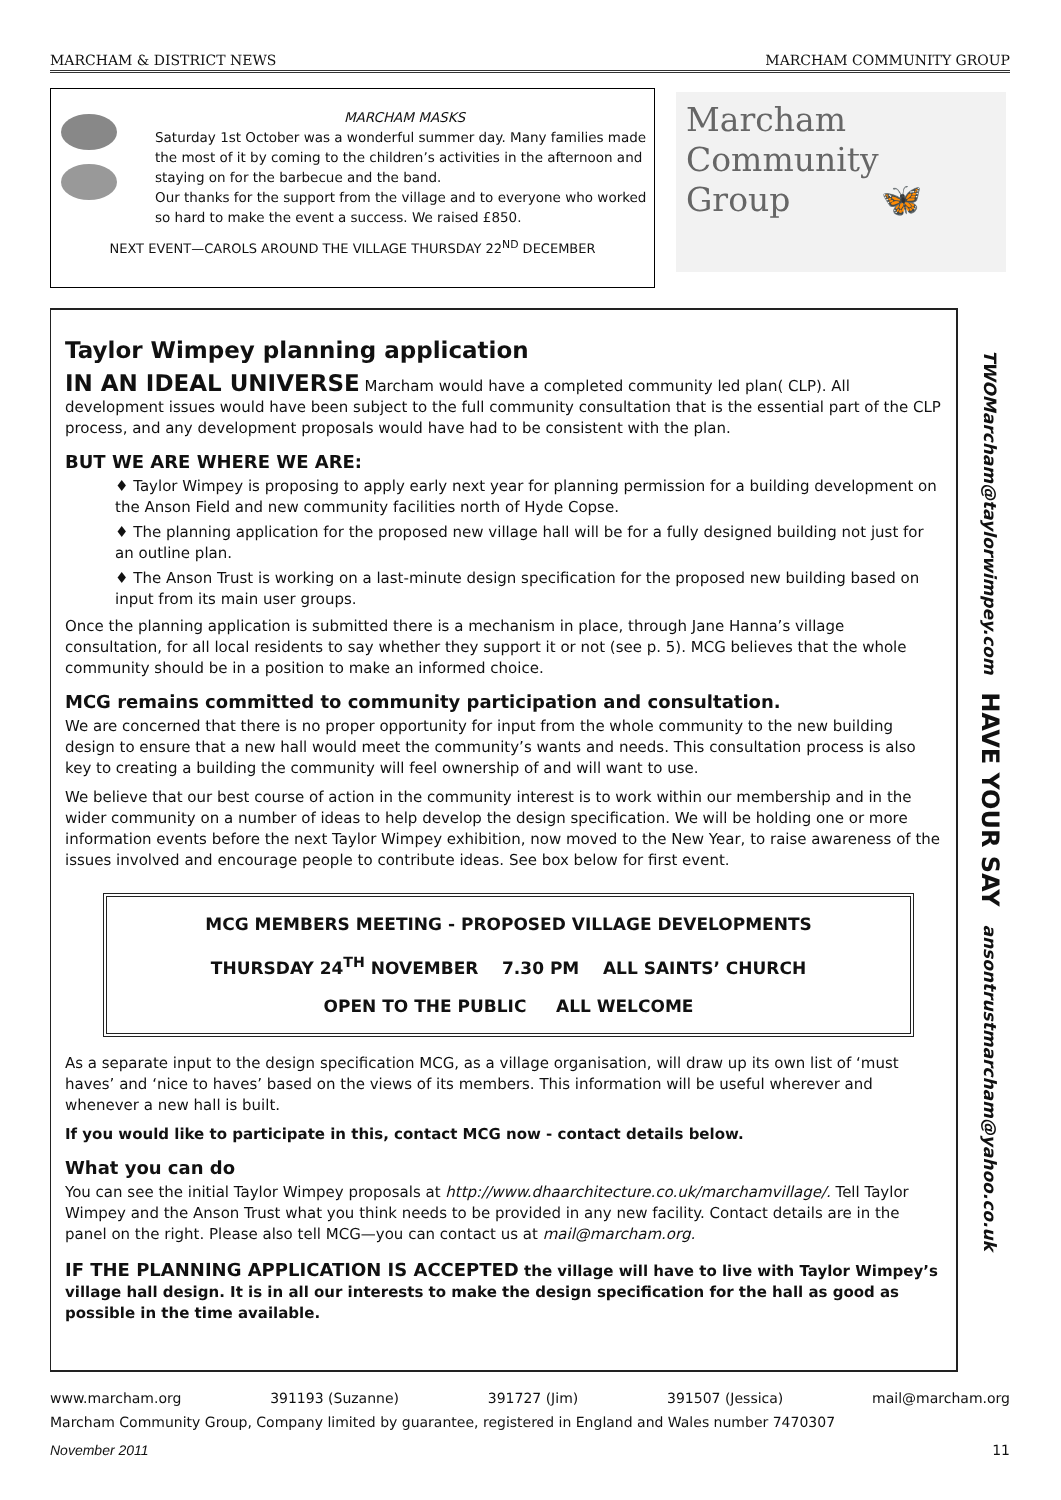MARCHAM & DISTRICT NEWS MARCHAM COMMUNITY GROUP
MARCHAM MASKS
Saturday 1st October was a wonderful summer day. Many families made the most of it by coming to the children’s activities in the afternoon and staying on for the barbecue and the band.
Our thanks for the support from the village and to everyone who worked so hard to make the event a success. We raised £850.
NEXT EVENT—CAROLS AROUND THE VILLAGE THURSDAY 22<sup>ND</sup> DECEMBER
Marcham
Community
Group 🦋
Taylor Wimpey planning application
IN AN IDEAL UNIVERSE Marcham would have a completed community led plan( CLP). All development issues would have been subject to the full community consultation that is the essential part of the CLP process, and any development proposals would have had to be consistent with the plan.
BUT WE ARE WHERE WE ARE:
♦ Taylor Wimpey is proposing to apply early next year for planning permission for a building development on the Anson Field and new community facilities north of Hyde Copse.
♦ The planning application for the proposed new village hall will be for a fully designed building not just for an outline plan.
♦ The Anson Trust is working on a last-minute design specification for the proposed new building based on input from its main user groups.
Once the planning application is submitted there is a mechanism in place, through Jane Hanna’s village consultation, for all local residents to say whether they support it or not (see p. 5). MCG believes that the whole community should be in a position to make an informed choice.
MCG remains committed to community participation and consultation.
We are concerned that there is no proper opportunity for input from the whole community to the new building design to ensure that a new hall would meet the community’s wants and needs. This consultation process is also key to creating a building the community will feel ownership of and will want to use.
We believe that our best course of action in the community interest is to work within our membership and in the wider community on a number of ideas to help develop the design specification. We will be holding one or more information events before the next Taylor Wimpey exhibition, now moved to the New Year, to raise awareness of the issues involved and encourage people to contribute ideas. See box below for first event.
MCG MEMBERS MEETING - PROPOSED VILLAGE DEVELOPMENTS
THURSDAY 24<sup>TH</sup> NOVEMBER 7.30 PM ALL SAINTS’ CHURCH
OPEN TO THE PUBLIC ALL WELCOME
As a separate input to the design specification MCG, as a village organisation, will draw up its own list of ‘must haves’ and ‘nice to haves’ based on the views of its members. This information will be useful wherever and whenever a new hall is built.
If you would like to participate in this, contact MCG now - contact details below.
What you can do
You can see the initial Taylor Wimpey proposals at http://www.dhaarchitecture.co.uk/marchamvillage/. Tell Taylor Wimpey and the Anson Trust what you think needs to be provided in any new facility. Contact details are in the panel on the right. Please also tell MCG—you can contact us at mail@marcham.org.
IF THE PLANNING APPLICATION IS ACCEPTED the village will have to live with Taylor Wimpey’s village hall design. It is in all our interests to make the design specification for the hall as good as possible in the time available.
TWOMarcham@taylorwimpey.com HAVE YOUR SAY ansontrustmarcham@yahoo.co.uk
www.marcham.org 391193 (Suzanne) 391727 (Jim) 391507 (Jessica) mail@marcham.org
Marcham Community Group, Company limited by guarantee, registered in England and Wales number 7470307
November 2011 11